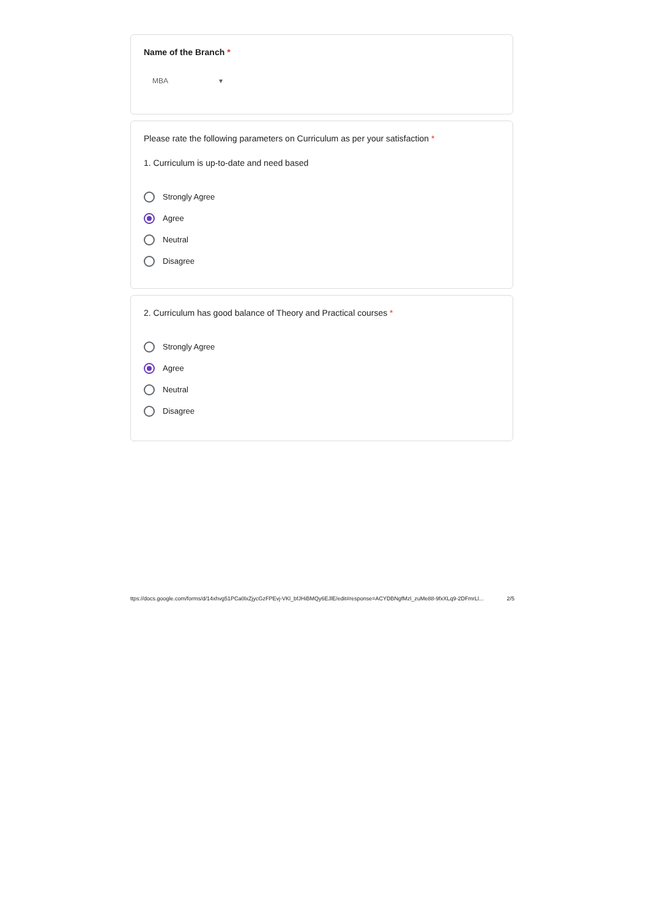Name of the Branch *
MBA ▾
Please rate the following parameters on Curriculum as per your satisfaction *
1. Curriculum is up-to-date and need based
Strongly Agree
Agree
Neutral
Disagree
2. Curriculum has good balance of Theory and Practical courses *
Strongly Agree
Agree
Neutral
Disagree
ttps://docs.google.com/forms/d/14xhvg51PCa0lxZjycGzFPEvj-VKl_bfJHiBMQy6EJlE/edit#response=ACYDBNgfMzl_zuMe88-9fxXLq9-2DFmrLl... 2/5